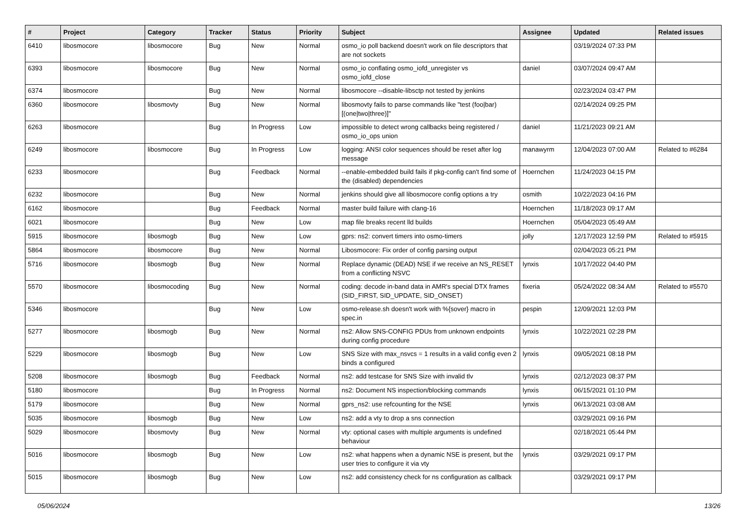| # | Project | Category | Tracker | Status | Priority | Subject | Assignee | Updated | Related issues |
| --- | --- | --- | --- | --- | --- | --- | --- | --- | --- |
| 6410 | libosmocore | libosmocore | Bug | New | Normal | osmo_io poll backend doesn't work on file descriptors that are not sockets | | 03/19/2024 07:33 PM | |
| 6393 | libosmocore | libosmocore | Bug | New | Normal | osmo_io conflating osmo_iofd_unregister vs osmo_iofd_close | daniel | 03/07/2024 09:47 AM | |
| 6374 | libosmocore | | Bug | New | Normal | libosmocore --disable-libsctp not tested by jenkins | | 02/23/2024 03:47 PM | |
| 6360 | libosmocore | libosmovty | Bug | New | Normal | libosmovty fails to parse commands like "test (foo/bar) [(one/two/three)]" | | 02/14/2024 09:25 PM | |
| 6263 | libosmocore | | Bug | In Progress | Low | impossible to detect wrong callbacks being registered / osmo_io_ops union | daniel | 11/21/2023 09:21 AM | |
| 6249 | libosmocore | libosmocore | Bug | In Progress | Low | logging: ANSI color sequences should be reset after log message | manawyrm | 12/04/2023 07:00 AM | Related to #6284 |
| 6233 | libosmocore | | Bug | Feedback | Normal | --enable-embedded build fails if pkg-config can't find some of the (disabled) dependencies | Hoernchen | 11/24/2023 04:15 PM | |
| 6232 | libosmocore | | Bug | New | Normal | jenkins should give all libosmocore config options a try | osmith | 10/22/2023 04:16 PM | |
| 6162 | libosmocore | | Bug | Feedback | Normal | master build failure with clang-16 | Hoernchen | 11/18/2023 09:17 AM | |
| 6021 | libosmocore | | Bug | New | Low | map file breaks recent lld builds | Hoernchen | 05/04/2023 05:49 AM | |
| 5915 | libosmocore | libosmogb | Bug | New | Low | gprs: ns2: convert timers into osmo-timers | jolly | 12/17/2023 12:59 PM | Related to #5915 |
| 5864 | libosmocore | libosmocore | Bug | New | Normal | Libosmocore: Fix order of config parsing output | | 02/04/2023 05:21 PM | |
| 5716 | libosmocore | libosmogb | Bug | New | Normal | Replace dynamic (DEAD) NSE if we receive an NS_RESET from a conflicting NSVC | lynxis | 10/17/2022 04:40 PM | |
| 5570 | libosmocore | libosmocoding | Bug | New | Normal | coding: decode in-band data in AMR's special DTX frames (SID_FIRST, SID_UPDATE, SID_ONSET) | fixeria | 05/24/2022 08:34 AM | Related to #5570 |
| 5346 | libosmocore | | Bug | New | Low | osmo-release.sh doesn't work with %{sover} macro in spec.in | pespin | 12/09/2021 12:03 PM | |
| 5277 | libosmocore | libosmogb | Bug | New | Normal | ns2: Allow SNS-CONFIG PDUs from unknown endpoints during config procedure | lynxis | 10/22/2021 02:28 PM | |
| 5229 | libosmocore | libosmogb | Bug | New | Low | SNS Size with max_nsvcs = 1 results in a valid config even 2 binds a configured | lynxis | 09/05/2021 08:18 PM | |
| 5208 | libosmocore | libosmogb | Bug | Feedback | Normal | ns2: add testcase for SNS Size with invalid tlv | lynxis | 02/12/2023 08:37 PM | |
| 5180 | libosmocore | | Bug | In Progress | Normal | ns2: Document NS inspection/blocking commands | lynxis | 06/15/2021 01:10 PM | |
| 5179 | libosmocore | | Bug | New | Normal | gprs_ns2: use refcounting for the NSE | lynxis | 06/13/2021 03:08 AM | |
| 5035 | libosmocore | libosmogb | Bug | New | Low | ns2: add a vty to drop a sns connection | | 03/29/2021 09:16 PM | |
| 5029 | libosmocore | libosmovty | Bug | New | Normal | vty: optional cases with multiple arguments is undefined behaviour | | 02/18/2021 05:44 PM | |
| 5016 | libosmocore | libosmogb | Bug | New | Low | ns2: what happens when a dynamic NSE is present, but the user tries to configure it via vty | lynxis | 03/29/2021 09:17 PM | |
| 5015 | libosmocore | libosmogb | Bug | New | Low | ns2: add consistency check for ns configuration as callback | | 03/29/2021 09:17 PM | |
05/06/2024 13/26